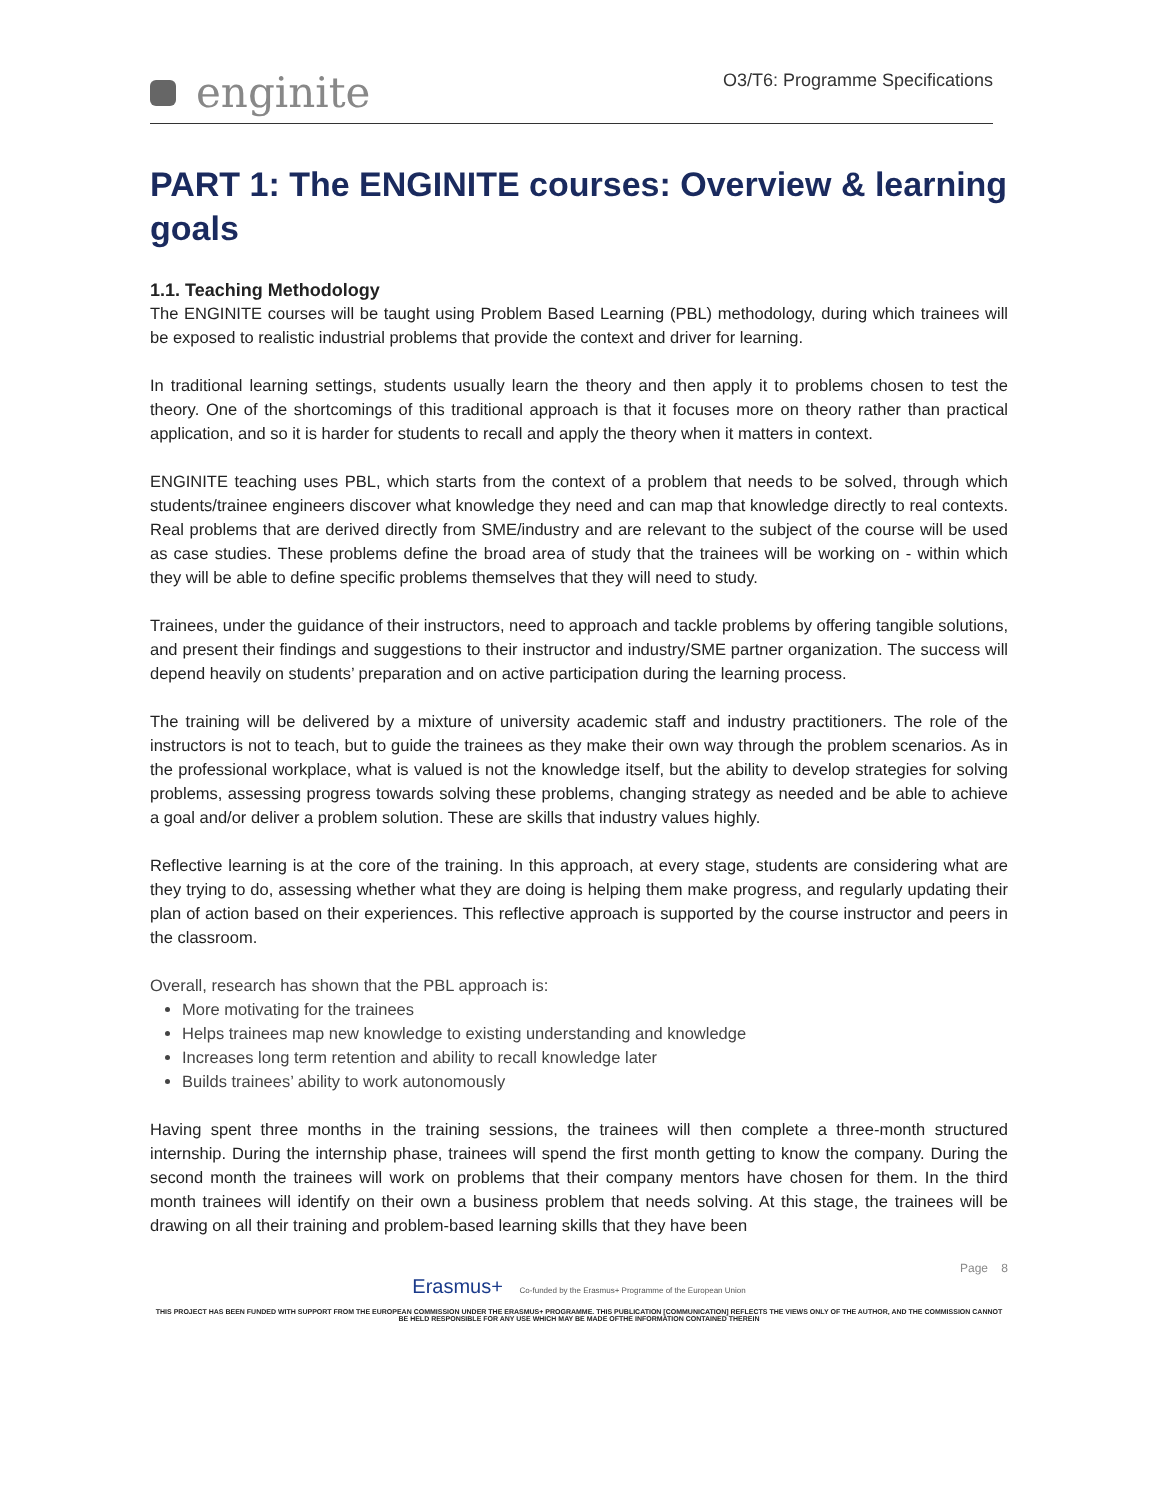enginite
O3/T6: Programme Specifications
PART 1: The ENGINITE courses: Overview & learning goals
1.1. Teaching Methodology
The ENGINITE courses will be taught using Problem Based Learning (PBL) methodology, during which trainees will be exposed to realistic industrial problems that provide the context and driver for learning.
In traditional learning settings, students usually learn the theory and then apply it to problems chosen to test the theory. One of the shortcomings of this traditional approach is that it focuses more on theory rather than practical application, and so it is harder for students to recall and apply the theory when it matters in context.
ENGINITE teaching uses PBL, which starts from the context of a problem that needs to be solved, through which students/trainee engineers discover what knowledge they need and can map that knowledge directly to real contexts. Real problems that are derived directly from SME/industry and are relevant to the subject of the course will be used as case studies. These problems define the broad area of study that the trainees will be working on - within which they will be able to define specific problems themselves that they will need to study.
Trainees, under the guidance of their instructors, need to approach and tackle problems by offering tangible solutions, and present their findings and suggestions to their instructor and industry/SME partner organization. The success will depend heavily on students’ preparation and on active participation during the learning process.
The training will be delivered by a mixture of university academic staff and industry practitioners. The role of the instructors is not to teach, but to guide the trainees as they make their own way through the problem scenarios. As in the professional workplace, what is valued is not the knowledge itself, but the ability to develop strategies for solving problems, assessing progress towards solving these problems, changing strategy as needed and be able to achieve a goal and/or deliver a problem solution. These are skills that industry values highly.
Reflective learning is at the core of the training. In this approach, at every stage, students are considering what are they trying to do, assessing whether what they are doing is helping them make progress, and regularly updating their plan of action based on their experiences. This reflective approach is supported by the course instructor and peers in the classroom.
Overall, research has shown that the PBL approach is:
More motivating for the trainees
Helps trainees map new knowledge to existing understanding and knowledge
Increases long term retention and ability to recall knowledge later
Builds trainees’ ability to work autonomously
Having spent three months in the training sessions, the trainees will then complete a three-month structured internship. During the internship phase, trainees will spend the first month getting to know the company. During the second month the trainees will work on problems that their company mentors have chosen for them. In the third month trainees will identify on their own a business problem that needs solving. At this stage, the trainees will be drawing on all their training and problem-based learning skills that they have been
Page 8
Erasmus+ Co-funded by the Erasmus+ Programme of the European Union
THIS PROJECT HAS BEEN FUNDED WITH SUPPORT FROM THE EUROPEAN COMMISSION UNDER THE ERASMUS+ PROGRAMME. THIS PUBLICATION [COMMUNICATION] REFLECTS THE VIEWS ONLY OF THE AUTHOR, AND THE COMMISSION CANNOT BE HELD RESPONSIBLE FOR ANY USE WHICH MAY BE MADE OFTHE INFORMATION CONTAINED THEREIN